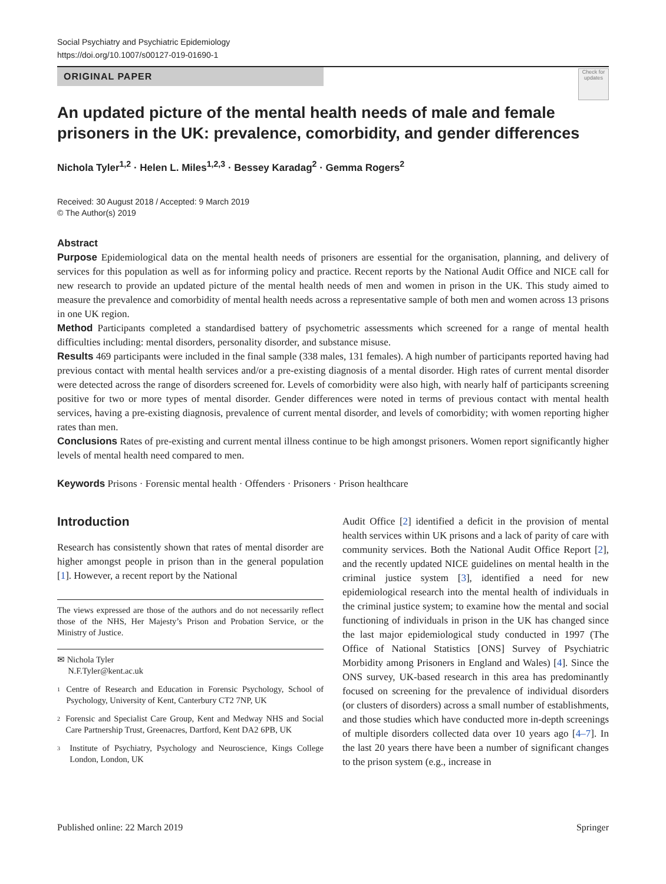Social Psychiatry and Psychiatric Epidemiology
https://doi.org/10.1007/s00127-019-01690-1
ORIGINAL PAPER
Check for updates
An updated picture of the mental health needs of male and female prisoners in the UK: prevalence, comorbidity, and gender differences
Nichola Tyler<sup>1,2</sup> · Helen L. Miles<sup>1,2,3</sup> · Bessey Karadag<sup>2</sup> · Gemma Rogers<sup>2</sup>
Received: 30 August 2018 / Accepted: 9 March 2019
© The Author(s) 2019
Abstract
Purpose Epidemiological data on the mental health needs of prisoners are essential for the organisation, planning, and delivery of services for this population as well as for informing policy and practice. Recent reports by the National Audit Office and NICE call for new research to provide an updated picture of the mental health needs of men and women in prison in the UK. This study aimed to measure the prevalence and comorbidity of mental health needs across a representative sample of both men and women across 13 prisons in one UK region.
Method Participants completed a standardised battery of psychometric assessments which screened for a range of mental health difficulties including: mental disorders, personality disorder, and substance misuse.
Results 469 participants were included in the final sample (338 males, 131 females). A high number of participants reported having had previous contact with mental health services and/or a pre-existing diagnosis of a mental disorder. High rates of current mental disorder were detected across the range of disorders screened for. Levels of comorbidity were also high, with nearly half of participants screening positive for two or more types of mental disorder. Gender differences were noted in terms of previous contact with mental health services, having a pre-existing diagnosis, prevalence of current mental disorder, and levels of comorbidity; with women reporting higher rates than men.
Conclusions Rates of pre-existing and current mental illness continue to be high amongst prisoners. Women report significantly higher levels of mental health need compared to men.
Keywords Prisons · Forensic mental health · Offenders · Prisoners · Prison healthcare
Introduction
Research has consistently shown that rates of mental disorder are higher amongst people in prison than in the general population [1]. However, a recent report by the National
The views expressed are those of the authors and do not necessarily reflect those of the NHS, Her Majesty’s Prison and Probation Service, or the Ministry of Justice.
✉ Nichola Tyler
N.F.Tyler@kent.ac.uk
1 Centre of Research and Education in Forensic Psychology, School of Psychology, University of Kent, Canterbury CT2 7NP, UK
2 Forensic and Specialist Care Group, Kent and Medway NHS and Social Care Partnership Trust, Greenacres, Dartford, Kent DA2 6PB, UK
3 Institute of Psychiatry, Psychology and Neuroscience, Kings College London, London, UK
Audit Office [2] identified a deficit in the provision of mental health services within UK prisons and a lack of parity of care with community services. Both the National Audit Office Report [2], and the recently updated NICE guidelines on mental health in the criminal justice system [3], identified a need for new epidemiological research into the mental health of individuals in the criminal justice system; to examine how the mental and social functioning of individuals in prison in the UK has changed since the last major epidemiological study conducted in 1997 (The Office of National Statistics [ONS] Survey of Psychiatric Morbidity among Prisoners in England and Wales) [4]. Since the ONS survey, UK-based research in this area has predominantly focused on screening for the prevalence of individual disorders (or clusters of disorders) across a small number of establishments, and those studies which have conducted more in-depth screenings of multiple disorders collected data over 10 years ago [4–7]. In the last 20 years there have been a number of significant changes to the prison system (e.g., increase in
Published online: 22 March 2019 Springer